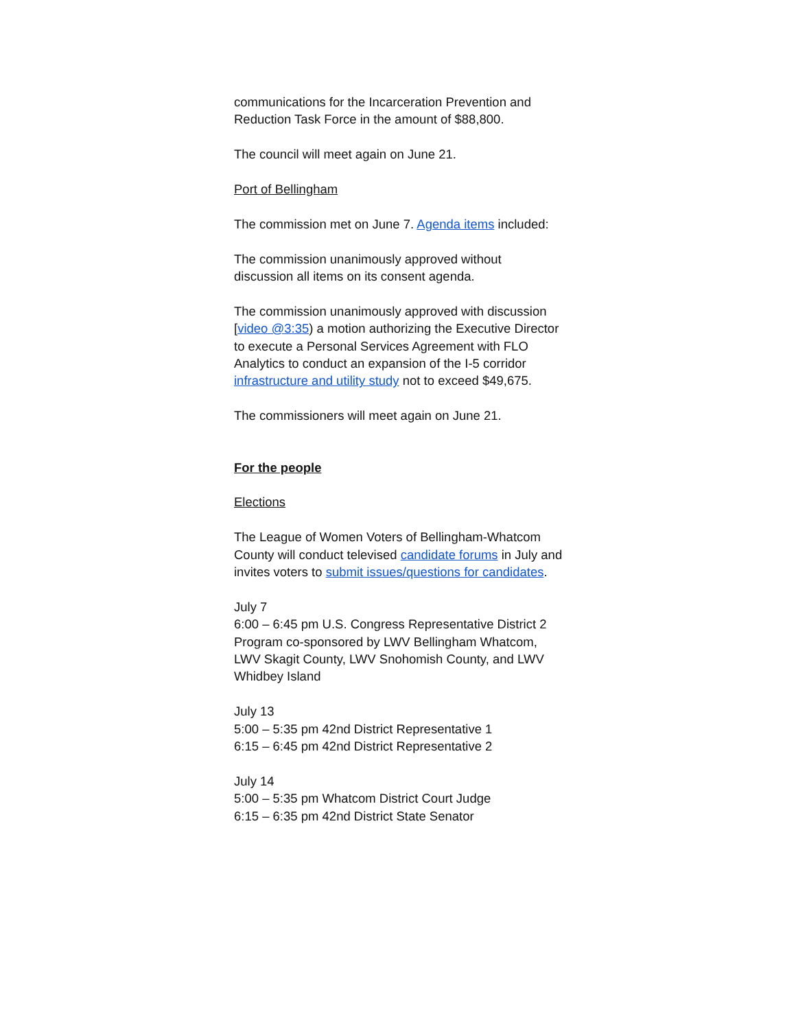communications for the Incarceration Prevention and Reduction Task Force in the amount of $88,800.
The council will meet again on June 21.
Port of Bellingham
The commission met on June 7. Agenda items included:
The commission unanimously approved without discussion all items on its consent agenda.
The commission unanimously approved with discussion [video @3:35) a motion authorizing the Executive Director to execute a Personal Services Agreement with FLO Analytics to conduct an expansion of the I-5 corridor infrastructure and utility study not to exceed $49,675.
The commissioners will meet again on June 21.
For the people
Elections
The League of Women Voters of Bellingham-Whatcom County will conduct televised candidate forums in July and invites voters to submit issues/questions for candidates.
July 7
6:00 – 6:45 pm U.S. Congress Representative District 2
Program co-sponsored by LWV Bellingham Whatcom, LWV Skagit County, LWV Snohomish County, and LWV Whidbey Island
July 13
5:00 – 5:35 pm 42nd District Representative 1
6:15 – 6:45 pm 42nd District Representative 2
July 14
5:00 – 5:35 pm Whatcom District Court Judge
6:15 – 6:35 pm 42nd District State Senator